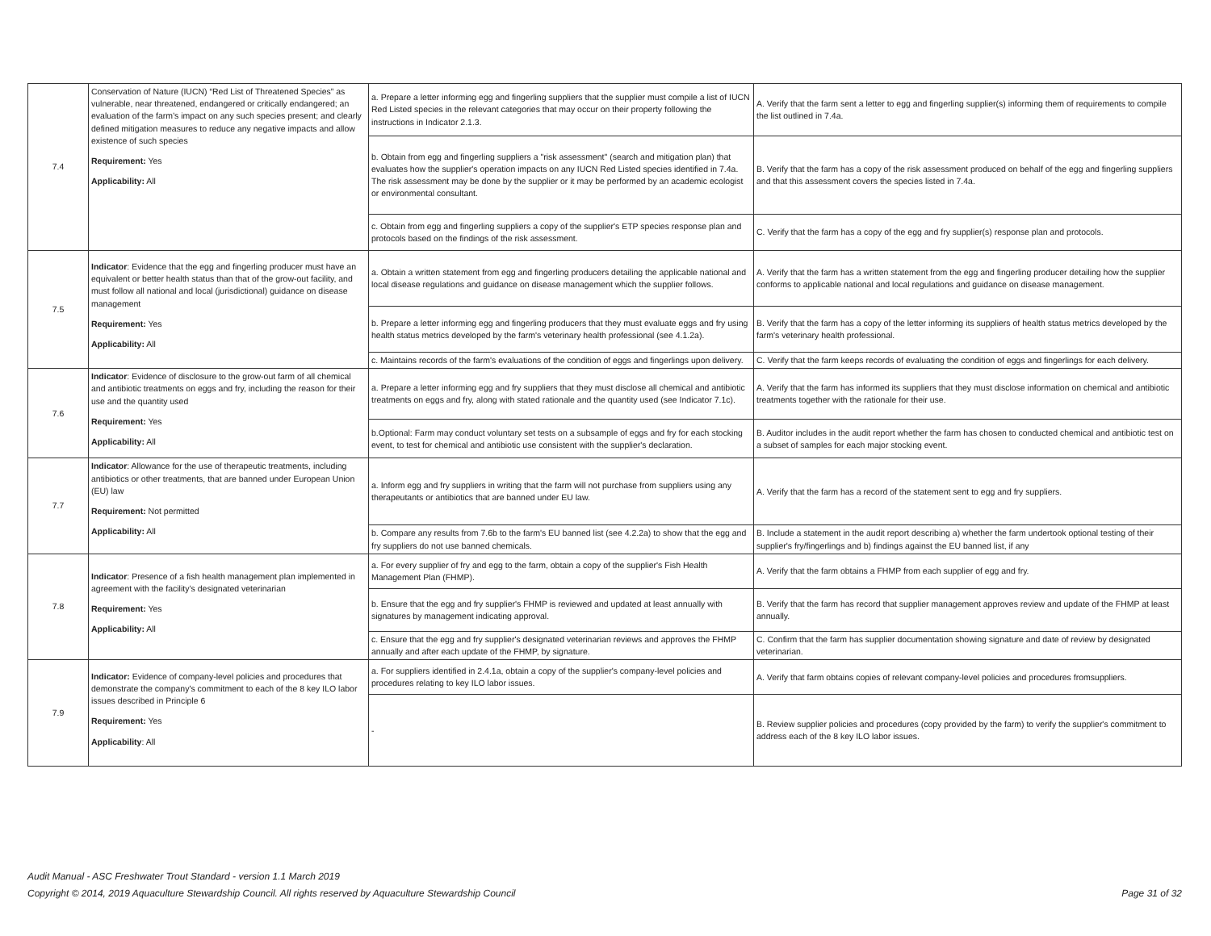| 7.4 | Conservation of Nature (IUCN) “Red List of Threatened Species” as vulnerable, near threatened, endangered or critically endangered; an evaluation of the farm’s impact on any such species present; and clearly defined mitigation measures to reduce any negative impacts and allow existence of such species Requirement: Yes Applicability: All | a. Prepare a letter informing egg and fingerling suppliers that the supplier must compile a list of IUCN Red Listed species in the relevant categories that may occur on their property following the instructions in Indicator 2.1.3. | A. Verify that the farm sent a letter to egg and fingerling supplier(s) informing them of requirements to compile the list outlined in 7.4a. |
| | | b. Obtain from egg and fingerling suppliers a "risk assessment" (search and mitigation plan) that evaluates how the supplier's operation impacts on any IUCN Red Listed species identified in 7.4a. The risk assessment may be done by the supplier or it may be performed by an academic ecologist or environmental consultant. | B. Verify that the farm has a copy of the risk assessment produced on behalf of the egg and fingerling suppliers and that this assessment covers the species listed in 7.4a. |
| | | c. Obtain from egg and fingerling suppliers a copy of the supplier's ETP species response plan and protocols based on the findings of the risk assessment. | C. Verify that the farm has a copy of the egg and fry supplier(s) response plan and protocols. |
| 7.5 | Indicator : Evidence that the egg and fingerling producer must have an equivalent or better health status than that of the grow-out facility, and must follow all national and local (jurisdictional) guidance on disease management Requirement: Yes Applicability: All | a. Obtain a written statement from egg and fingerling producers detailing the applicable national and local disease regulations and guidance on disease management which the supplier follows. | A. Verify that the farm has a written statement from the egg and fingerling producer detailing how the supplier conforms to applicable national and local regulations and guidance on disease management. |
| | | b. Prepare a letter informing egg and fingerling producers that they must evaluate eggs and fry using health status metrics developed by the farm's veterinary health professional (see 4.1.2a). | B. Verify that the farm has a copy of the letter informing its suppliers of health status metrics developed by the farm's veterinary health professional. |
| | | c. Maintains records of the farm's evaluations of the condition of eggs and fingerlings upon delivery. | C. Verify that the farm keeps records of evaluating the condition of eggs and fingerlings for each delivery. |
| 7.6 | Indicator : Evidence of disclosure to the grow-out farm of all chemical and antibiotic treatments on eggs and fry, including the reason for their use and the quantity used Requirement: Yes Applicability: All | a. Prepare a letter informing egg and fry suppliers that they must disclose all chemical and antibiotic treatments on eggs and fry, along with stated rationale and the quantity used (see Indicator 7.1c). | A. Verify that the farm has informed its suppliers that they must disclose information on chemical and antibiotic treatments together with the rationale for their use. |
| | | b.Optional: Farm may conduct voluntary set tests on a subsample of eggs and fry for each stocking event, to test for chemical and antibiotic use consistent with the supplier's declaration. | B. Auditor includes in the audit report whether the farm has chosen to conducted chemical and antibiotic test on a subset of samples for each major stocking event. |
| 7.7 | Indicator : Allowance for the use of therapeutic treatments, including antibiotics or other treatments, that are banned under European Union (EU) law Requirement: Not permitted Applicability: All | a. Inform egg and fry suppliers in writing that the farm will not purchase from suppliers using any therapeutants or antibiotics that are banned under EU law. | A. Verify that the farm has a record of the statement sent to egg and fry suppliers. |
| | | b. Compare any results from 7.6b to the farm's EU banned list (see 4.2.2a) to show that the egg and fry suppliers do not use banned chemicals. | B. Include a statement in the audit report describing a) whether the farm undertook optional testing of their supplier's fry/fingerlings and b) findings against the EU banned list, if any |
| 7.8 | Indicator : Presence of a fish health management plan implemented in agreement with the facility’s designated veterinarian Requirement: Yes Applicability: All | a. For every supplier of fry and egg to the farm, obtain a copy of the supplier's Fish Health Management Plan (FHMP). | A. Verify that the farm obtains a FHMP from each supplier of egg and fry. |
| | | b. Ensure that the egg and fry supplier's FHMP is reviewed and updated at least annually with signatures by management indicating approval. | B. Verify that the farm has record that supplier management approves review and update of the FHMP at least annually. |
| | | c. Ensure that the egg and fry supplier's designated veterinarian reviews and approves the FHMP annually and after each update of the FHMP, by signature. | C. Confirm that the farm has supplier documentation showing signature and date of review by designated veterinarian. |
| 7.9 | Indicator: Evidence of company-level policies and procedures that demonstrate the company's commitment to each of the 8 key ILO labor issues described in Principle 6 Requirement: Yes Applicability : All | a. For suppliers identified in 2.4.1a, obtain a copy of the supplier's company-level policies and procedures relating to key ILO labor issues. | A. Verify that farm obtains copies of relevant company-level policies and procedures fromsuppliers. |
| | | - | B. Review supplier policies and procedures (copy provided by the farm) to verify the supplier's commitment to address each of the 8 key ILO labor issues. |
Audit Manual - ASC Freshwater Trout Standard - version 1.1 March 2019
Copyright © 2014, 2019 Aquaculture Stewardship Council. All rights reserved by Aquaculture Stewardship Council Page 31 of 32